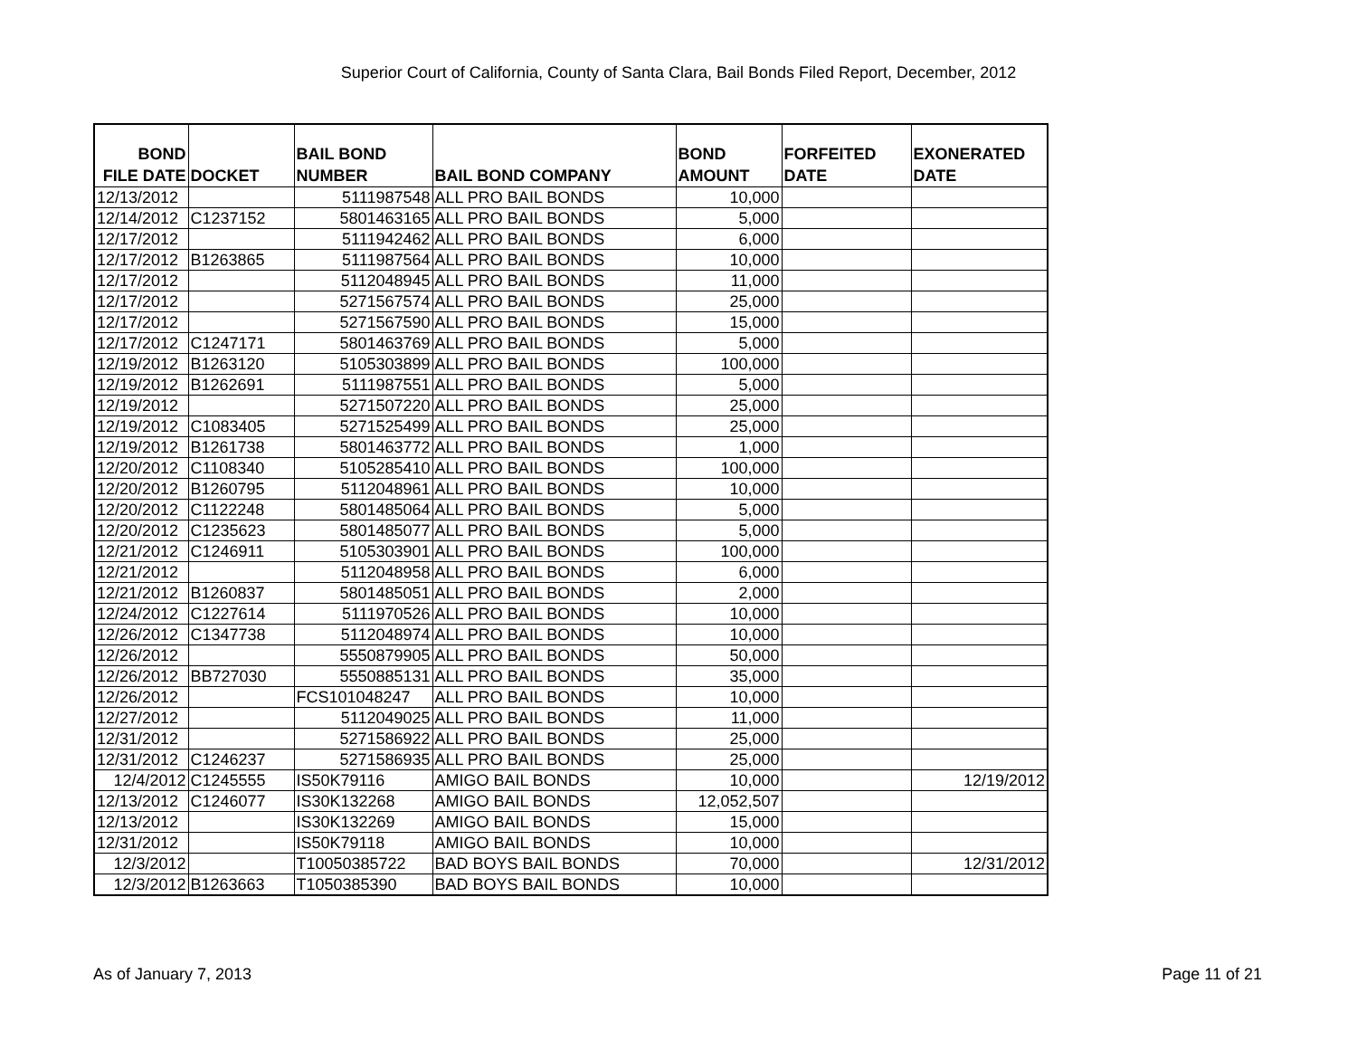Superior Court of California, County of Santa Clara, Bail Bonds Filed Report, December, 2012
| BOND FILE DATE | DOCKET | BAIL BOND NUMBER | BAIL BOND COMPANY | BOND AMOUNT | FORFEITED DATE | EXONERATED DATE |
| --- | --- | --- | --- | --- | --- | --- |
| 12/13/2012 | | 5111987548 | ALL PRO BAIL BONDS | 10,000 | | |
| 12/14/2012 | C1237152 | 5801463165 | ALL PRO BAIL BONDS | 5,000 | | |
| 12/17/2012 | | 5111942462 | ALL PRO BAIL BONDS | 6,000 | | |
| 12/17/2012 | B1263865 | 5111987564 | ALL PRO BAIL BONDS | 10,000 | | |
| 12/17/2012 | | 5112048945 | ALL PRO BAIL BONDS | 11,000 | | |
| 12/17/2012 | | 5271567574 | ALL PRO BAIL BONDS | 25,000 | | |
| 12/17/2012 | | 5271567590 | ALL PRO BAIL BONDS | 15,000 | | |
| 12/17/2012 | C1247171 | 5801463769 | ALL PRO BAIL BONDS | 5,000 | | |
| 12/19/2012 | B1263120 | 5105303899 | ALL PRO BAIL BONDS | 100,000 | | |
| 12/19/2012 | B1262691 | 5111987551 | ALL PRO BAIL BONDS | 5,000 | | |
| 12/19/2012 | | 5271507220 | ALL PRO BAIL BONDS | 25,000 | | |
| 12/19/2012 | C1083405 | 5271525499 | ALL PRO BAIL BONDS | 25,000 | | |
| 12/19/2012 | B1261738 | 5801463772 | ALL PRO BAIL BONDS | 1,000 | | |
| 12/20/2012 | C1108340 | 5105285410 | ALL PRO BAIL BONDS | 100,000 | | |
| 12/20/2012 | B1260795 | 5112048961 | ALL PRO BAIL BONDS | 10,000 | | |
| 12/20/2012 | C1122248 | 5801485064 | ALL PRO BAIL BONDS | 5,000 | | |
| 12/20/2012 | C1235623 | 5801485077 | ALL PRO BAIL BONDS | 5,000 | | |
| 12/21/2012 | C1246911 | 5105303901 | ALL PRO BAIL BONDS | 100,000 | | |
| 12/21/2012 | | 5112048958 | ALL PRO BAIL BONDS | 6,000 | | |
| 12/21/2012 | B1260837 | 5801485051 | ALL PRO BAIL BONDS | 2,000 | | |
| 12/24/2012 | C1227614 | 5111970526 | ALL PRO BAIL BONDS | 10,000 | | |
| 12/26/2012 | C1347738 | 5112048974 | ALL PRO BAIL BONDS | 10,000 | | |
| 12/26/2012 | | 5550879905 | ALL PRO BAIL BONDS | 50,000 | | |
| 12/26/2012 | BB727030 | 5550885131 | ALL PRO BAIL BONDS | 35,000 | | |
| 12/26/2012 | | FCS101048247 | ALL PRO BAIL BONDS | 10,000 | | |
| 12/27/2012 | | 5112049025 | ALL PRO BAIL BONDS | 11,000 | | |
| 12/31/2012 | | 5271586922 | ALL PRO BAIL BONDS | 25,000 | | |
| 12/31/2012 | C1246237 | 5271586935 | ALL PRO BAIL BONDS | 25,000 | | |
| 12/4/2012 | C1245555 | IS50K79116 | AMIGO BAIL BONDS | 10,000 | | 12/19/2012 |
| 12/13/2012 | C1246077 | IS30K132268 | AMIGO BAIL BONDS | 12,052,507 | | |
| 12/13/2012 | | IS30K132269 | AMIGO BAIL BONDS | 15,000 | | |
| 12/31/2012 | | IS50K79118 | AMIGO BAIL BONDS | 10,000 | | |
| 12/3/2012 | | T10050385722 | BAD BOYS BAIL BONDS | 70,000 | | 12/31/2012 |
| 12/3/2012 | B1263663 | T1050385390 | BAD BOYS BAIL BONDS | 10,000 | | |
As of January 7, 2013 Page 11 of 21